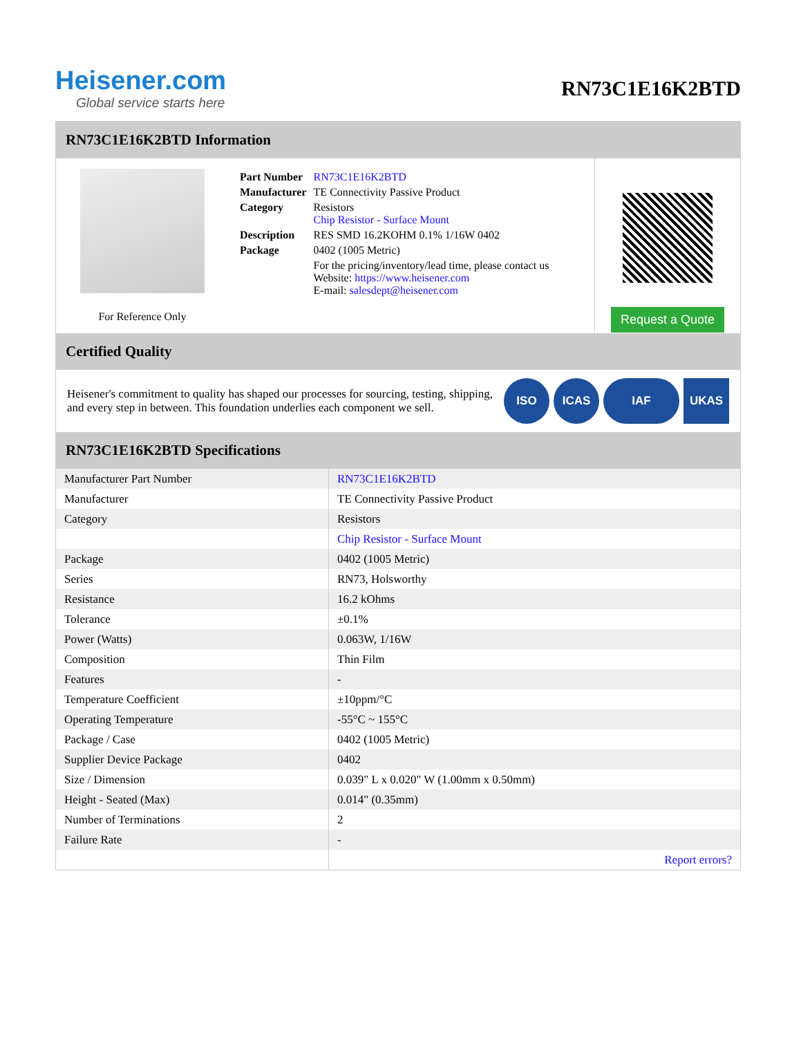Heisener.com
Global service starts here
RN73C1E16K2BTD
RN73C1E16K2BTD Information
For Reference Only
| Part Number | RN73C1E16K2BTD |
| Manufacturer | TE Connectivity Passive Product |
| Category | Resistors Chip Resistor - Surface Mount |
| Description | RES SMD 16.2KOHM 0.1% 1/16W 0402 |
| Package | 0402 (1005 Metric) |
| | For the pricing/inventory/lead time, please contact us Website: https://www.heisener.com E-mail: salesdept@heisener.com |
Request a Quote
Certified Quality
Heisener's commitment to quality has shaped our processes for sourcing, testing, shipping, and every step in between. This foundation underlies each component we sell.
ISO ICAS IAF UKAS
RN73C1E16K2BTD Specifications
| Manufacturer Part Number | RN73C1E16K2BTD |
| Manufacturer | TE Connectivity Passive Product |
| Category | Resistors |
| | Chip Resistor - Surface Mount |
| Package | 0402 (1005 Metric) |
| Series | RN73, Holsworthy |
| Resistance | 16.2 kOhms |
| Tolerance | ±0.1% |
| Power (Watts) | 0.063W, 1/16W |
| Composition | Thin Film |
| Features | - |
| Temperature Coefficient | ±10ppm/°C |
| Operating Temperature | -55°C ~ 155°C |
| Package / Case | 0402 (1005 Metric) |
| Supplier Device Package | 0402 |
| Size / Dimension | 0.039" L x 0.020" W (1.00mm x 0.50mm) |
| Height - Seated (Max) | 0.014" (0.35mm) |
| Number of Terminations | 2 |
| Failure Rate | - |
| | Report errors? |